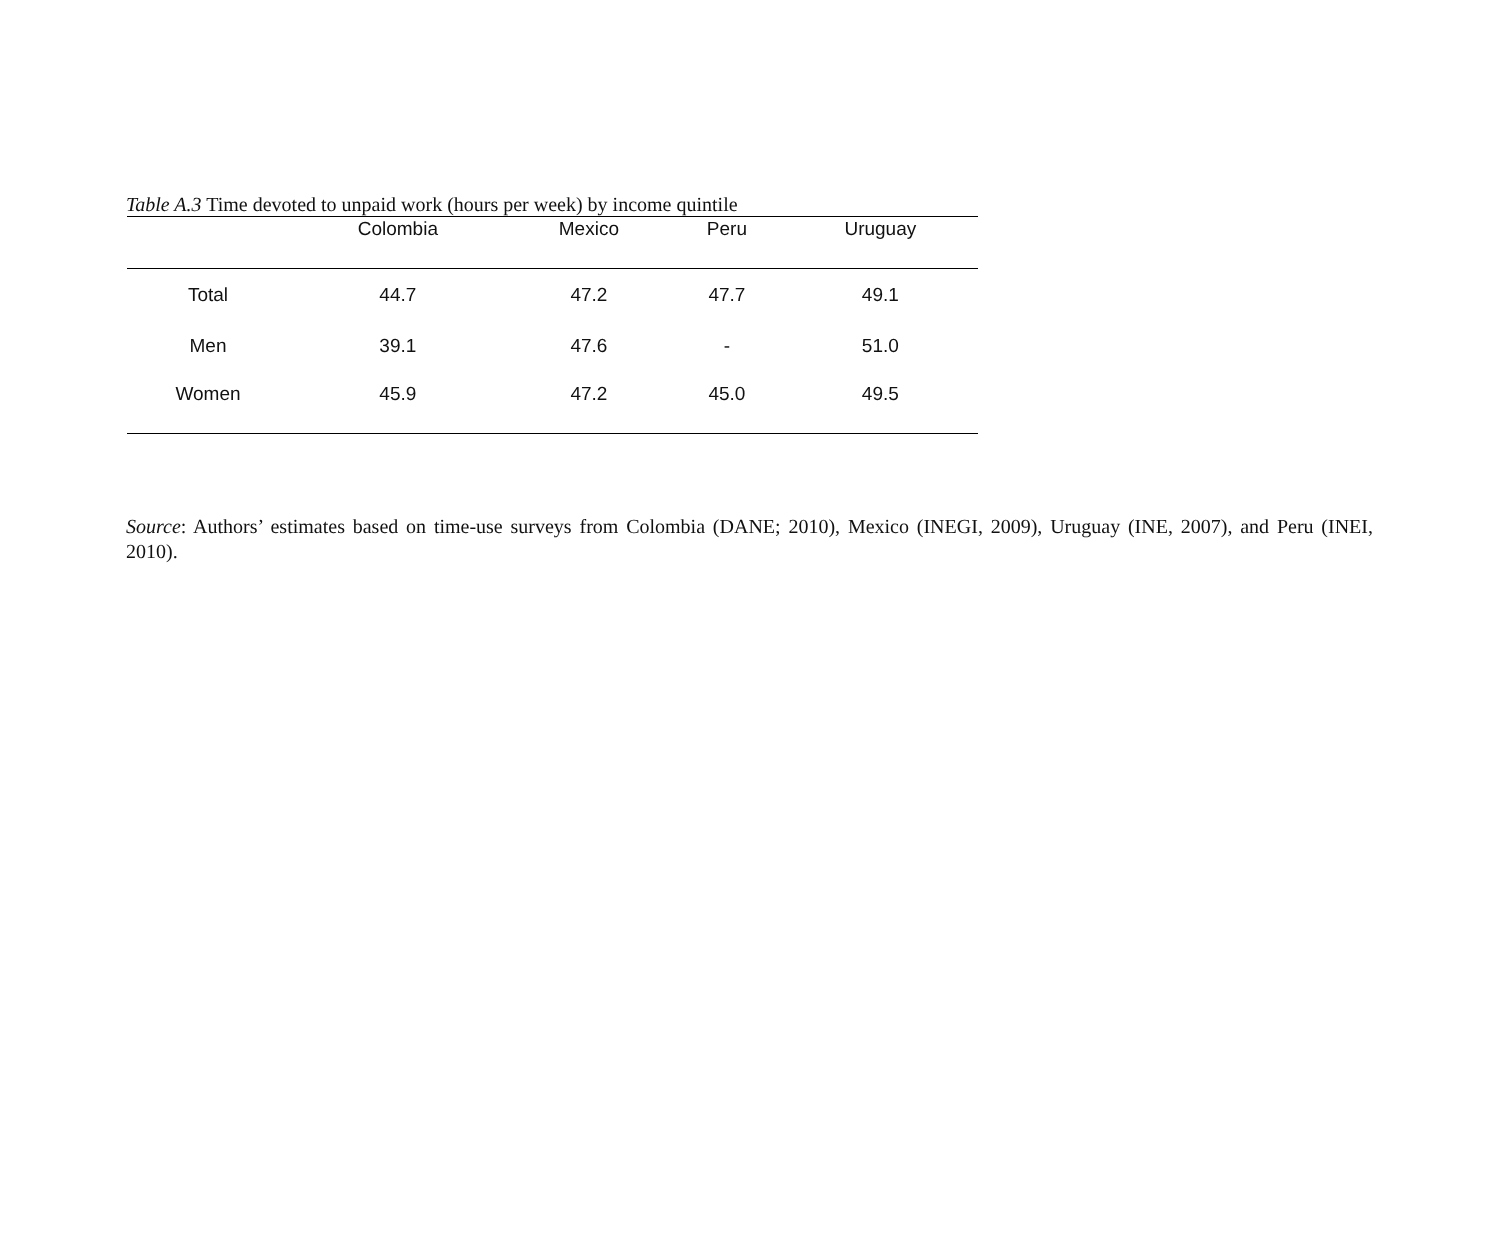Table A.3 Time devoted to unpaid work (hours per week) by income quintile
| | Colombia | Mexico | Peru | Uruguay |
| --- | --- | --- | --- | --- |
| Total | 44.7 | 47.2 | 47.7 | 49.1 |
| Men | 39.1 | 47.6 | - | 51.0 |
| Women | 45.9 | 47.2 | 45.0 | 49.5 |
Source: Authors’ estimates based on time-use surveys from Colombia (DANE; 2010), Mexico (INEGI, 2009), Uruguay (INE, 2007), and Peru (INEI, 2010).